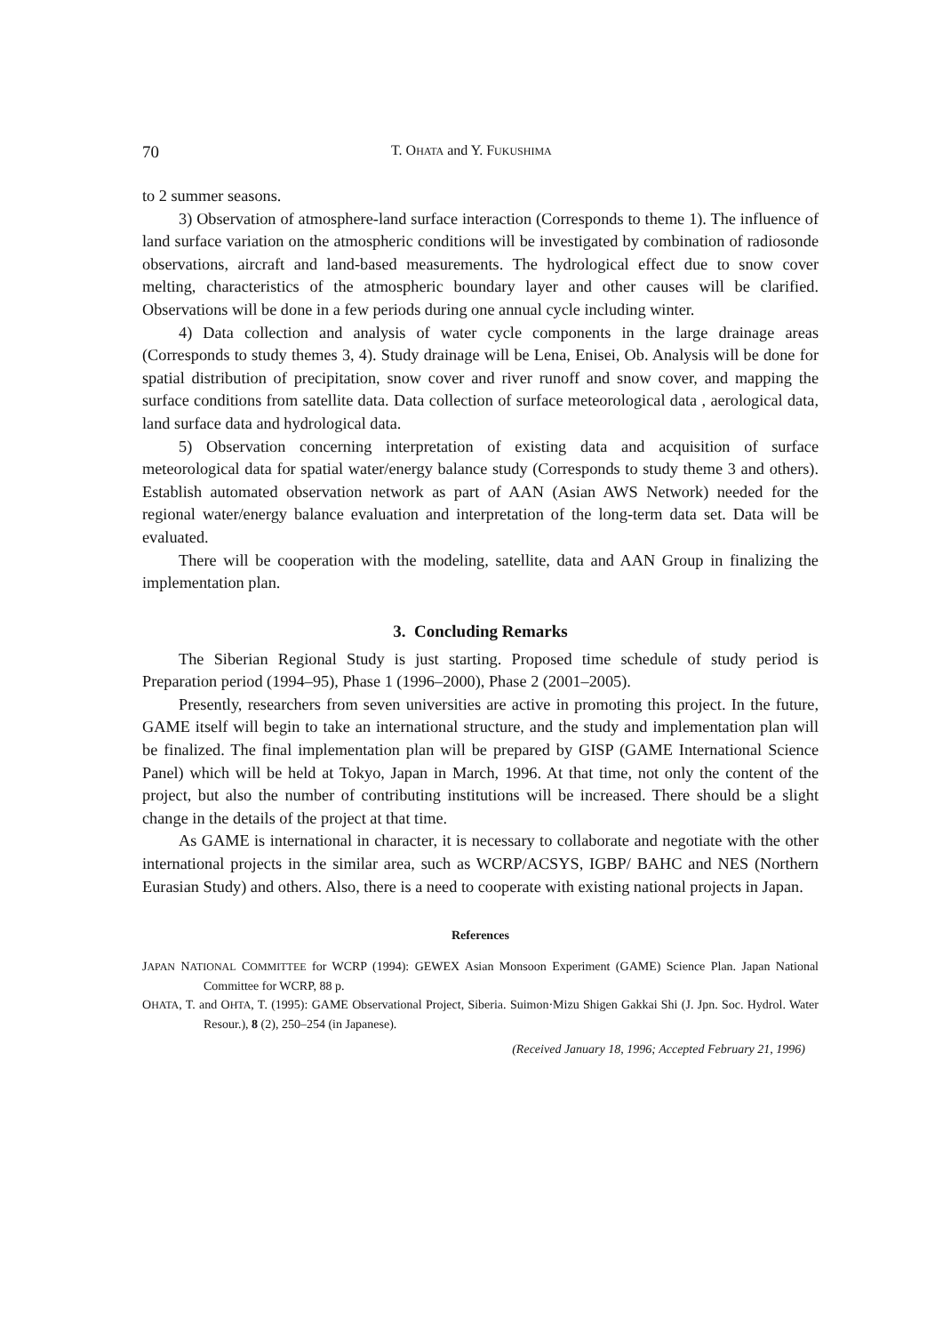70 T. OHATA and Y. FUKUSHIMA
to 2 summer seasons.
3) Observation of atmosphere-land surface interaction (Corresponds to theme 1). The influence of land surface variation on the atmospheric conditions will be investigated by combination of radiosonde observations, aircraft and land-based measurements. The hydrological effect due to snow cover melting, characteristics of the atmospheric boundary layer and other causes will be clarified. Observations will be done in a few periods during one annual cycle including winter.
4) Data collection and analysis of water cycle components in the large drainage areas (Corresponds to study themes 3, 4). Study drainage will be Lena, Enisei, Ob. Analysis will be done for spatial distribution of precipitation, snow cover and river runoff and snow cover, and mapping the surface conditions from satellite data. Data collection of surface meteorological data , aerological data, land surface data and hydrological data.
5) Observation concerning interpretation of existing data and acquisition of surface meteorological data for spatial water/energy balance study (Corresponds to study theme 3 and others). Establish automated observation network as part of AAN (Asian AWS Network) needed for the regional water/energy balance evaluation and interpretation of the long-term data set. Data will be evaluated.
There will be cooperation with the modeling, satellite, data and AAN Group in finalizing the implementation plan.
3. Concluding Remarks
The Siberian Regional Study is just starting. Proposed time schedule of study period is Preparation period (1994–95), Phase 1 (1996–2000), Phase 2 (2001–2005).
Presently, researchers from seven universities are active in promoting this project. In the future, GAME itself will begin to take an international structure, and the study and implementation plan will be finalized. The final implementation plan will be prepared by GISP (GAME International Science Panel) which will be held at Tokyo, Japan in March, 1996. At that time, not only the content of the project, but also the number of contributing institutions will be increased. There should be a slight change in the details of the project at that time.
As GAME is international in character, it is necessary to collaborate and negotiate with the other international projects in the similar area, such as WCRP/ACSYS, IGBP/ BAHC and NES (Northern Eurasian Study) and others. Also, there is a need to cooperate with existing national projects in Japan.
References
JAPAN NATIONAL COMMITTEE for WCRP (1994): GEWEX Asian Monsoon Experiment (GAME) Science Plan. Japan National Committee for WCRP, 88 p.
OHATA, T. and OHTA, T. (1995): GAME Observational Project, Siberia. Suimon·Mizu Shigen Gakkai Shi (J. Jpn. Soc. Hydrol. Water Resour.), 8 (2), 250–254 (in Japanese).
(Received January 18, 1996; Accepted February 21, 1996)